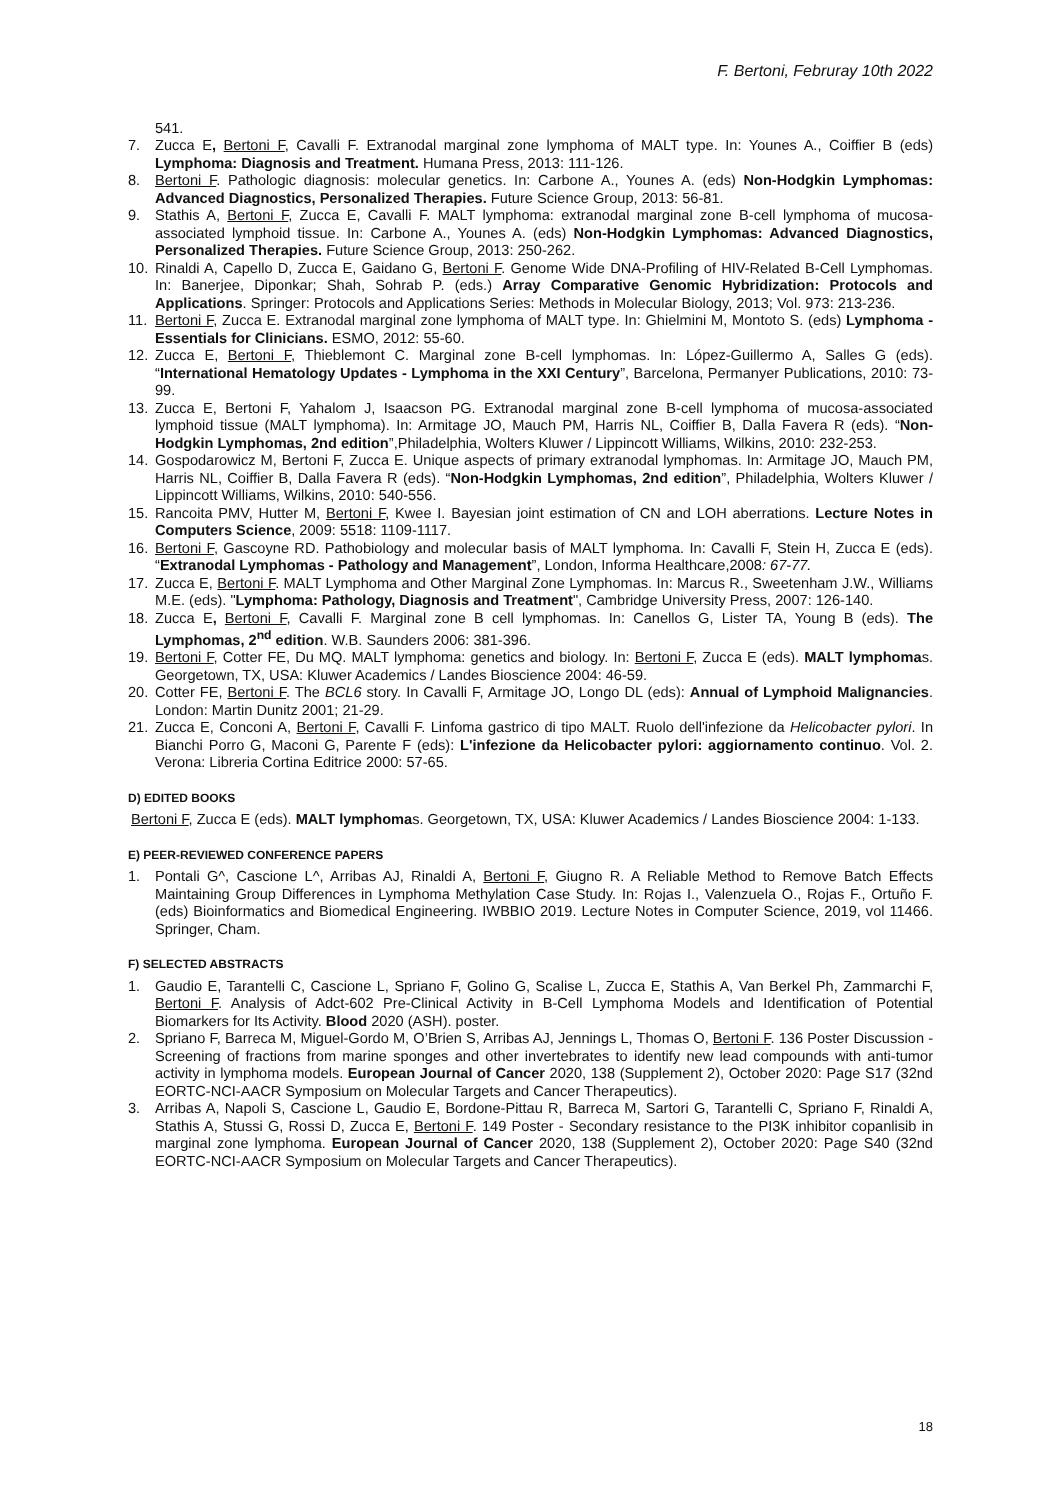F. Bertoni, Februray 10th 2022
541.
7. Zucca E, Bertoni F, Cavalli F. Extranodal marginal zone lymphoma of MALT type. In: Younes A., Coiffier B (eds) Lymphoma: Diagnosis and Treatment. Humana Press, 2013: 111-126.
8. Bertoni F. Pathologic diagnosis: molecular genetics. In: Carbone A., Younes A. (eds) Non-Hodgkin Lymphomas: Advanced Diagnostics, Personalized Therapies. Future Science Group, 2013: 56-81.
9. Stathis A, Bertoni F, Zucca E, Cavalli F. MALT lymphoma: extranodal marginal zone B-cell lymphoma of mucosa-associated lymphoid tissue. In: Carbone A., Younes A. (eds) Non-Hodgkin Lymphomas: Advanced Diagnostics, Personalized Therapies. Future Science Group, 2013: 250-262.
10. Rinaldi A, Capello D, Zucca E, Gaidano G, Bertoni F. Genome Wide DNA-Profiling of HIV-Related B-Cell Lymphomas. In: Banerjee, Diponkar; Shah, Sohrab P. (eds.) Array Comparative Genomic Hybridization: Protocols and Applications. Springer: Protocols and Applications Series: Methods in Molecular Biology, 2013; Vol. 973: 213-236.
11. Bertoni F, Zucca E. Extranodal marginal zone lymphoma of MALT type. In: Ghielmini M, Montoto S. (eds) Lymphoma - Essentials for Clinicians. ESMO, 2012: 55-60.
12. Zucca E, Bertoni F, Thieblemont C. Marginal zone B-cell lymphomas. In: López-Guillermo A, Salles G (eds). “International Hematology Updates - Lymphoma in the XXI Century”, Barcelona, Permanyer Publications, 2010: 73-99.
13. Zucca E, Bertoni F, Yahalom J, Isaacson PG. Extranodal marginal zone B-cell lymphoma of mucosa-associated lymphoid tissue (MALT lymphoma). In: Armitage JO, Mauch PM, Harris NL, Coiffier B, Dalla Favera R (eds). “Non-Hodgkin Lymphomas, 2nd edition”,Philadelphia, Wolters Kluwer / Lippincott Williams, Wilkins, 2010: 232-253.
14. Gospodarowicz M, Bertoni F, Zucca E. Unique aspects of primary extranodal lymphomas. In: Armitage JO, Mauch PM, Harris NL, Coiffier B, Dalla Favera R (eds). “Non-Hodgkin Lymphomas, 2nd edition”, Philadelphia, Wolters Kluwer / Lippincott Williams, Wilkins, 2010: 540-556.
15. Rancoita PMV, Hutter M, Bertoni F, Kwee I. Bayesian joint estimation of CN and LOH aberrations. Lecture Notes in Computers Science, 2009: 5518: 1109-1117.
16. Bertoni F, Gascoyne RD. Pathobiology and molecular basis of MALT lymphoma. In: Cavalli F, Stein H, Zucca E (eds). “Extranodal Lymphomas - Pathology and Management”, London, Informa Healthcare,2008: 67-77.
17. Zucca E, Bertoni F. MALT Lymphoma and Other Marginal Zone Lymphomas. In: Marcus R., Sweetenham J.W., Williams M.E. (eds). "Lymphoma: Pathology, Diagnosis and Treatment", Cambridge University Press, 2007: 126-140.
18. Zucca E, Bertoni F, Cavalli F. Marginal zone B cell lymphomas. In: Canellos G, Lister TA, Young B (eds). The Lymphomas, 2<sup>nd</sup> edition. W.B. Saunders 2006: 381-396.
19. Bertoni F, Cotter FE, Du MQ. MALT lymphoma: genetics and biology. In: Bertoni F, Zucca E (eds). MALT lymphomas. Georgetown, TX, USA: Kluwer Academics / Landes Bioscience 2004: 46-59.
20. Cotter FE, Bertoni F. The BCL6 story. In Cavalli F, Armitage JO, Longo DL (eds): Annual of Lymphoid Malignancies. London: Martin Dunitz 2001; 21-29.
21. Zucca E, Conconi A, Bertoni F, Cavalli F. Linfoma gastrico di tipo MALT. Ruolo dell'infezione da Helicobacter pylori. In Bianchi Porro G, Maconi G, Parente F (eds): L'infezione da Helicobacter pylori: aggiornamento continuo. Vol. 2. Verona: Libreria Cortina Editrice 2000: 57-65.
D) EDITED BOOKS
Bertoni F, Zucca E (eds). MALT lymphomas. Georgetown, TX, USA: Kluwer Academics / Landes Bioscience 2004: 1-133.
E) PEER-REVIEWED CONFERENCE PAPERS
1. Pontali G^, Cascione L^, Arribas AJ, Rinaldi A, Bertoni F, Giugno R. A Reliable Method to Remove Batch Effects Maintaining Group Differences in Lymphoma Methylation Case Study. In: Rojas I., Valenzuela O., Rojas F., Ortuño F. (eds) Bioinformatics and Biomedical Engineering. IWBBIO 2019. Lecture Notes in Computer Science, 2019, vol 11466. Springer, Cham.
F) SELECTED ABSTRACTS
1. Gaudio E, Tarantelli C, Cascione L, Spriano F, Golino G, Scalise L, Zucca E, Stathis A, Van Berkel Ph, Zammarchi F, Bertoni F. Analysis of Adct-602 Pre-Clinical Activity in B-Cell Lymphoma Models and Identification of Potential Biomarkers for Its Activity. Blood 2020 (ASH). poster.
2. Spriano F, Barreca M, Miguel-Gordo M, O’Brien S, Arribas AJ, Jennings L, Thomas O, Bertoni F. 136 Poster Discussion - Screening of fractions from marine sponges and other invertebrates to identify new lead compounds with anti-tumor activity in lymphoma models. European Journal of Cancer 2020, 138 (Supplement 2), October 2020: Page S17 (32nd EORTC-NCI-AACR Symposium on Molecular Targets and Cancer Therapeutics).
3. Arribas A, Napoli S, Cascione L, Gaudio E, Bordone-Pittau R, Barreca M, Sartori G, Tarantelli C, Spriano F, Rinaldi A, Stathis A, Stussi G, Rossi D, Zucca E, Bertoni F. 149 Poster - Secondary resistance to the PI3K inhibitor copanlisib in marginal zone lymphoma. European Journal of Cancer 2020, 138 (Supplement 2), October 2020: Page S40 (32nd EORTC-NCI-AACR Symposium on Molecular Targets and Cancer Therapeutics).
18